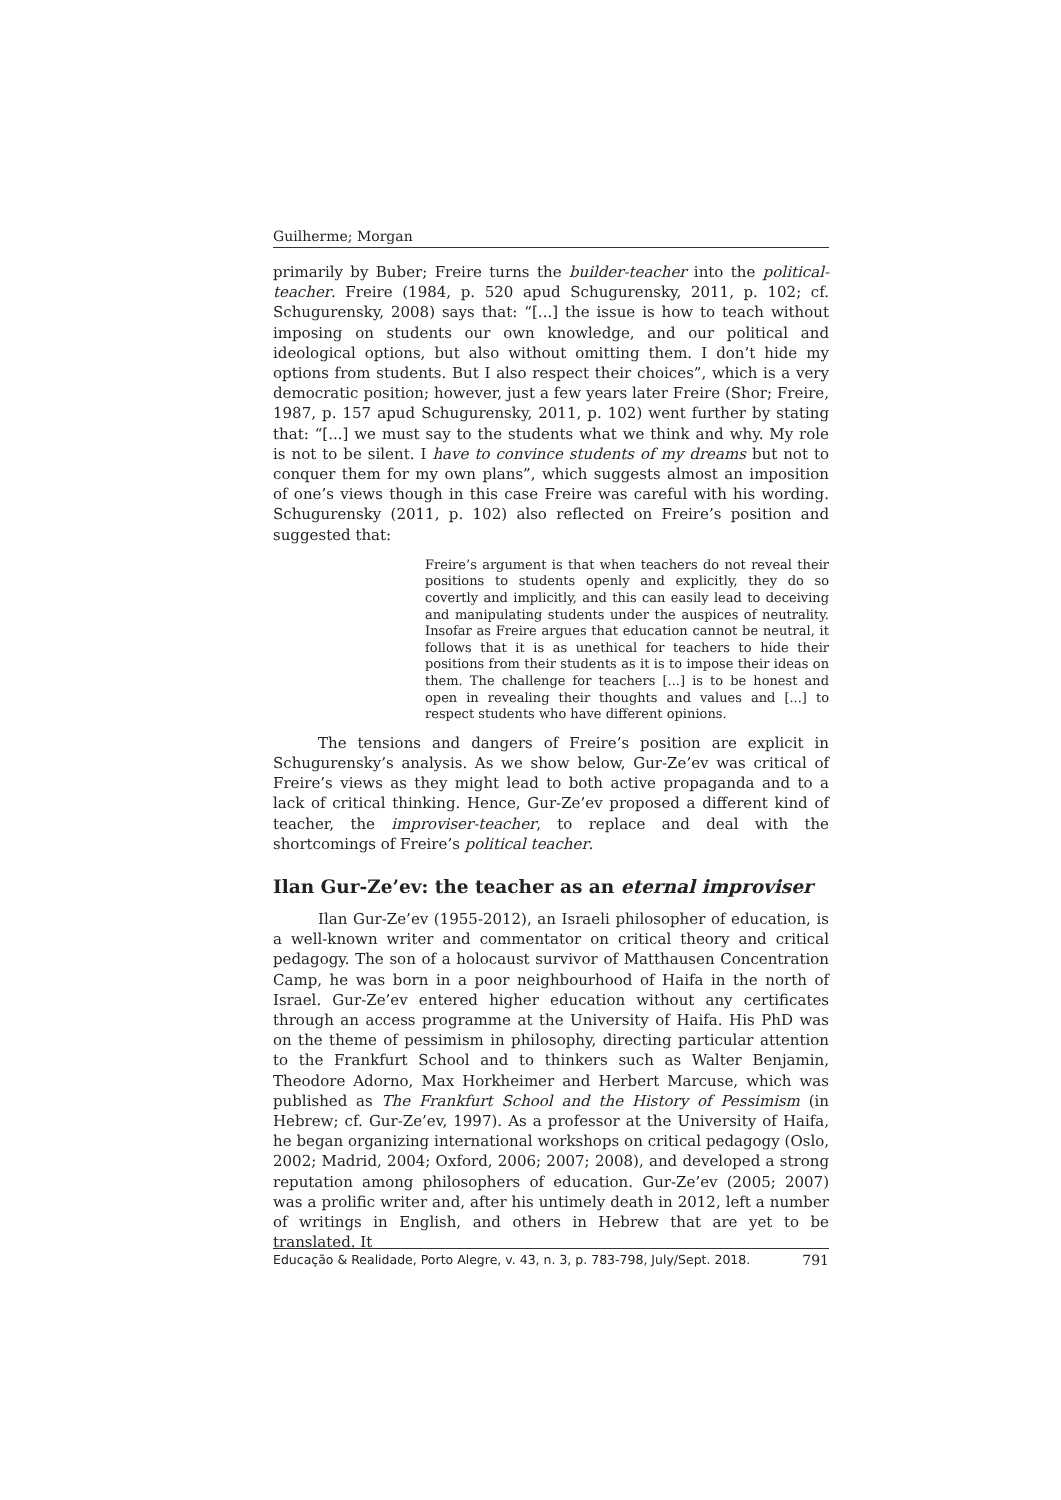Guilherme; Morgan
primarily by Buber; Freire turns the builder-teacher into the political-teacher. Freire (1984, p. 520 apud Schugurensky, 2011, p. 102; cf. Schugurensky, 2008) says that: “[...] the issue is how to teach without imposing on students our own knowledge, and our political and ideological options, but also without omitting them. I don’t hide my options from students. But I also respect their choices”, which is a very democratic position; however, just a few years later Freire (Shor; Freire, 1987, p. 157 apud Schugurensky, 2011, p. 102) went further by stating that: “[...] we must say to the students what we think and why. My role is not to be silent. I have to convince students of my dreams but not to conquer them for my own plans”, which suggests almost an imposition of one’s views though in this case Freire was careful with his wording. Schugurensky (2011, p. 102) also reflected on Freire’s position and suggested that:
Freire’s argument is that when teachers do not reveal their positions to students openly and explicitly, they do so covertly and implicitly, and this can easily lead to deceiving and manipulating students under the auspices of neutrality. Insofar as Freire argues that education cannot be neutral, it follows that it is as unethical for teachers to hide their positions from their students as it is to impose their ideas on them. The challenge for teachers [...] is to be honest and open in revealing their thoughts and values and [...] to respect students who have different opinions.
The tensions and dangers of Freire’s position are explicit in Schugurensky’s analysis. As we show below, Gur-Ze’ev was critical of Freire’s views as they might lead to both active propaganda and to a lack of critical thinking. Hence, Gur-Ze’ev proposed a different kind of teacher, the improviser-teacher, to replace and deal with the shortcomings of Freire’s political teacher.
Ilan Gur-Ze’ev: the teacher as an eternal improviser
Ilan Gur-Ze’ev (1955-2012), an Israeli philosopher of education, is a well-known writer and commentator on critical theory and critical pedagogy. The son of a holocaust survivor of Matthausen Concentration Camp, he was born in a poor neighbourhood of Haifa in the north of Israel. Gur-Ze’ev entered higher education without any certificates through an access programme at the University of Haifa. His PhD was on the theme of pessimism in philosophy, directing particular attention to the Frankfurt School and to thinkers such as Walter Benjamin, Theodore Adorno, Max Horkheimer and Herbert Marcuse, which was published as The Frankfurt School and the History of Pessimism (in Hebrew; cf. Gur-Ze’ev, 1997). As a professor at the University of Haifa, he began organizing international workshops on critical pedagogy (Oslo, 2002; Madrid, 2004; Oxford, 2006; 2007; 2008), and developed a strong reputation among philosophers of education. Gur-Ze’ev (2005; 2007) was a prolific writer and, after his untimely death in 2012, left a number of writings in English, and others in Hebrew that are yet to be translated. It
Educação & Realidade, Porto Alegre, v. 43, n. 3, p. 783-798, July/Sept. 2018. 791